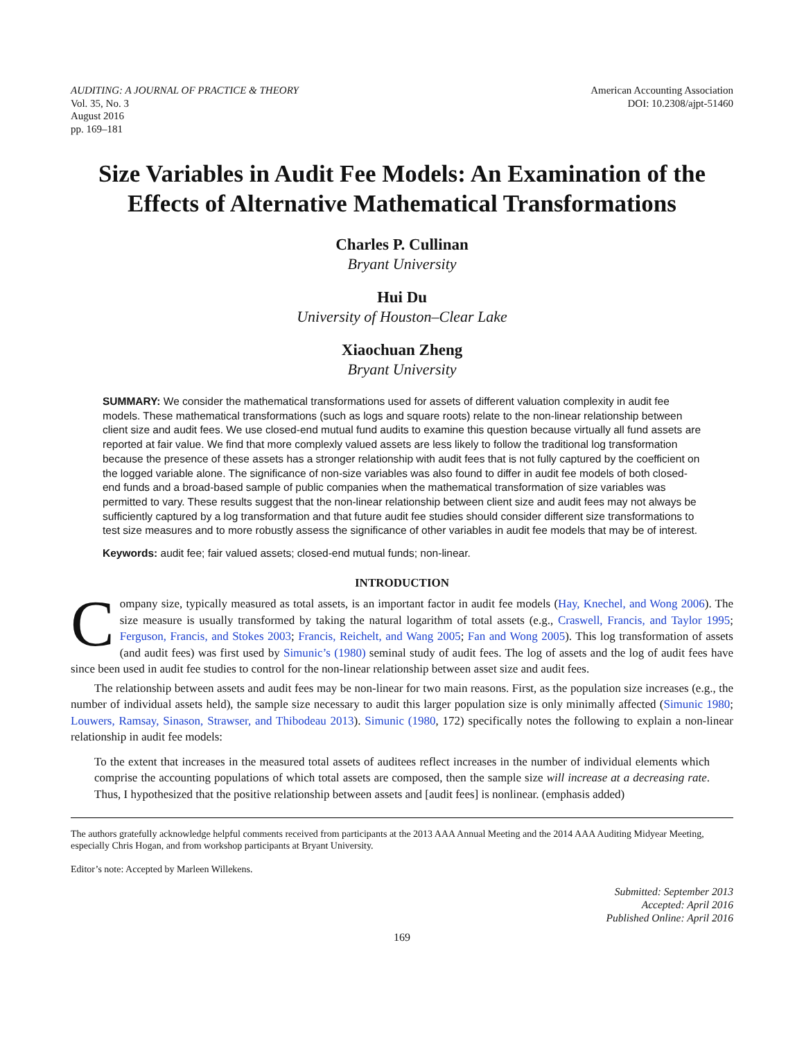AUDITING: A JOURNAL OF PRACTICE & THEORY
Vol. 35, No. 3
August 2016
pp. 169–181
American Accounting Association
DOI: 10.2308/ajpt-51460
Size Variables in Audit Fee Models: An Examination of the Effects of Alternative Mathematical Transformations
Charles P. Cullinan
Bryant University
Hui Du
University of Houston–Clear Lake
Xiaochuan Zheng
Bryant University
SUMMARY: We consider the mathematical transformations used for assets of different valuation complexity in audit fee models. These mathematical transformations (such as logs and square roots) relate to the non-linear relationship between client size and audit fees. We use closed-end mutual fund audits to examine this question because virtually all fund assets are reported at fair value. We find that more complexly valued assets are less likely to follow the traditional log transformation because the presence of these assets has a stronger relationship with audit fees that is not fully captured by the coefficient on the logged variable alone. The significance of non-size variables was also found to differ in audit fee models of both closed-end funds and a broad-based sample of public companies when the mathematical transformation of size variables was permitted to vary. These results suggest that the non-linear relationship between client size and audit fees may not always be sufficiently captured by a log transformation and that future audit fee studies should consider different size transformations to test size measures and to more robustly assess the significance of other variables in audit fee models that may be of interest.
Keywords: audit fee; fair valued assets; closed-end mutual funds; non-linear.
INTRODUCTION
Company size, typically measured as total assets, is an important factor in audit fee models (Hay, Knechel, and Wong 2006). The size measure is usually transformed by taking the natural logarithm of total assets (e.g., Craswell, Francis, and Taylor 1995; Ferguson, Francis, and Stokes 2003; Francis, Reichelt, and Wang 2005; Fan and Wong 2005). This log transformation of assets (and audit fees) was first used by Simunic’s (1980) seminal study of audit fees. The log of assets and the log of audit fees have since been used in audit fee studies to control for the non-linear relationship between asset size and audit fees.
The relationship between assets and audit fees may be non-linear for two main reasons. First, as the population size increases (e.g., the number of individual assets held), the sample size necessary to audit this larger population size is only minimally affected (Simunic 1980; Louwers, Ramsay, Sinason, Strawser, and Thibodeau 2013). Simunic (1980, 172) specifically notes the following to explain a non-linear relationship in audit fee models:
To the extent that increases in the measured total assets of auditees reflect increases in the number of individual elements which comprise the accounting populations of which total assets are composed, then the sample size will increase at a decreasing rate. Thus, I hypothesized that the positive relationship between assets and [audit fees] is nonlinear. (emphasis added)
The authors gratefully acknowledge helpful comments received from participants at the 2013 AAA Annual Meeting and the 2014 AAA Auditing Midyear Meeting, especially Chris Hogan, and from workshop participants at Bryant University.
Editor’s note: Accepted by Marleen Willekens.
Submitted: September 2013
Accepted: April 2016
Published Online: April 2016
169